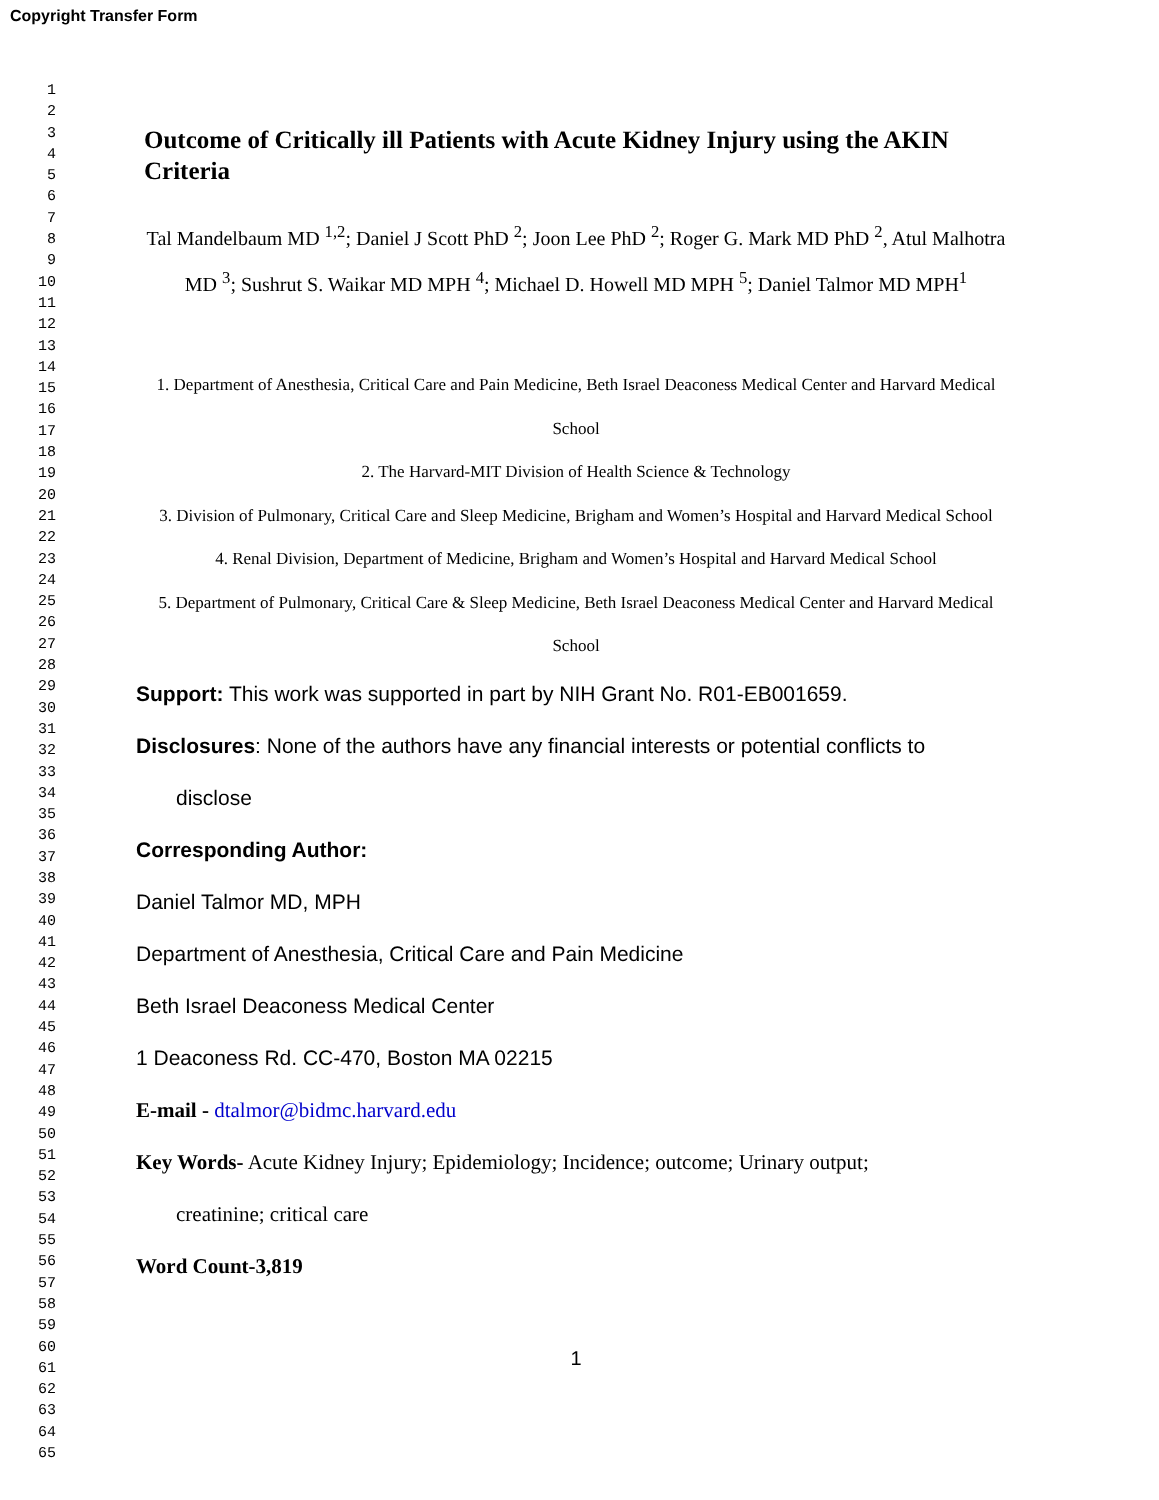Copyright Transfer Form
1
2
3
4
5
6
7
8
9
10
11
12
13
14
15
16
17
18
19
20
21
22
23
24
25
26
27
28
29
30
31
32
33
34
35
36
37
38
39
40
41
42
43
44
45
46
47
48
49
50
51
52
53
54
55
56
57
58
59
60
61
62
63
64
65
Outcome of Critically ill Patients with Acute Kidney Injury using the AKIN Criteria
Tal Mandelbaum MD <sup>1,2</sup>; Daniel J Scott PhD <sup>2</sup>; Joon Lee PhD <sup>2</sup>; Roger G. Mark MD PhD <sup>2</sup>, Atul Malhotra MD <sup>3</sup>; Sushrut S. Waikar MD MPH <sup>4</sup>; Michael D. Howell MD MPH <sup>5</sup>; Daniel Talmor MD MPH<sup>1</sup>
1. Department of Anesthesia, Critical Care and Pain Medicine, Beth Israel Deaconess Medical Center and Harvard Medical School
2. The Harvard-MIT Division of Health Science & Technology
3. Division of Pulmonary, Critical Care and Sleep Medicine, Brigham and Women’s Hospital and Harvard Medical School
4. Renal Division, Department of Medicine, Brigham and Women’s Hospital and Harvard Medical School
5. Department of Pulmonary, Critical Care & Sleep Medicine, Beth Israel Deaconess Medical Center and Harvard Medical School
Support: This work was supported in part by NIH Grant No. R01-EB001659.
Disclosures: None of the authors have any financial interests or potential conflicts to
disclose
Corresponding Author:
Daniel Talmor MD, MPH
Department of Anesthesia, Critical Care and Pain Medicine
Beth Israel Deaconess Medical Center
1 Deaconess Rd. CC-470, Boston MA 02215
E-mail - dtalmor@bidmc.harvard.edu
Key Words- Acute Kidney Injury; Epidemiology; Incidence; outcome; Urinary output;
creatinine; critical care
Word Count-3,819
1